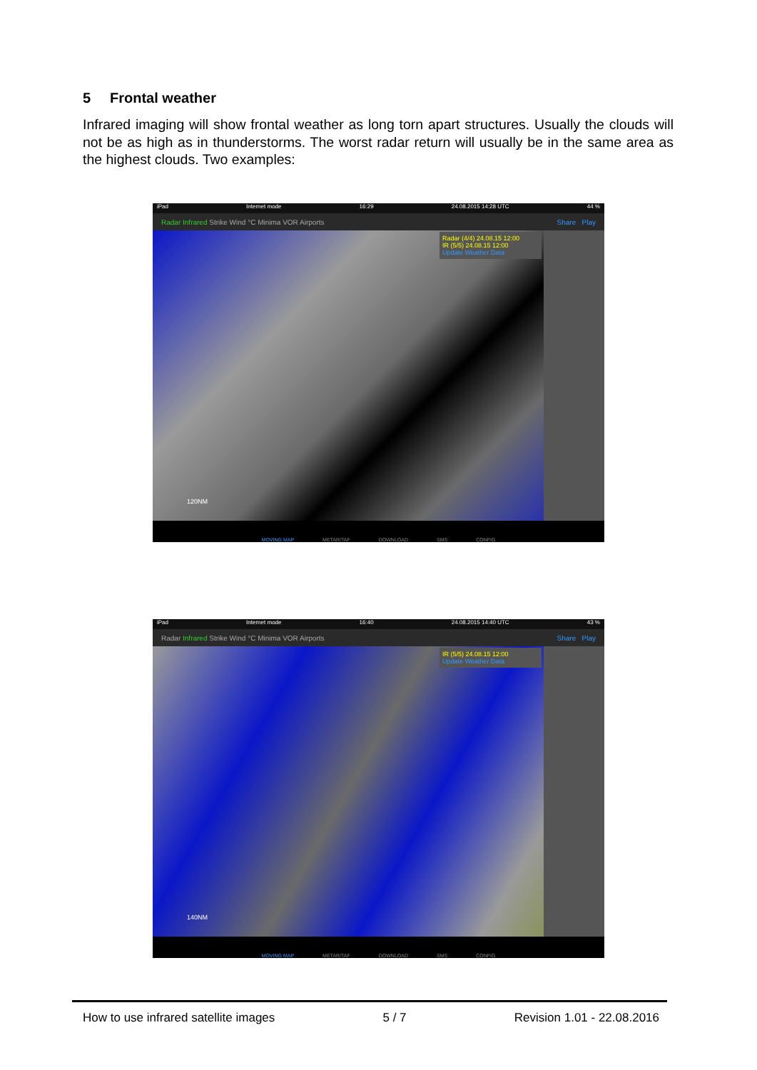5 Frontal weather
Infrared imaging will show frontal weather as long torn apart structures. Usually the clouds will not be as high as in thunderstorms. The worst radar return will usually be in the same area as the highest clouds. Two examples:
iPad Internet mode 16:29 24.08.2015 14:28 UTC 44 %
Radar Infrared Strike Wind °C Minima VOR Airports Share Play
Radar (4/4) 24.08.15 12:00
IR (5/5) 24.08.15 12:00
Update Weather Data
120NM
MOVING MAP METAR/TAF DOWNLOAD SMS CONFIG
iPad Internet mode 16:40 24.08.2015 14:40 UTC 43 %
Radar Infrared Strike Wind °C Minima VOR Airports Share Play
IR (5/5) 24.08.15 12:00
Update Weather Data
140NM
MOVING MAP METAR/TAF DOWNLOAD SMS CONFIG
How to use infrared satellite images 5 / 7 Revision 1.01 - 22.08.2016